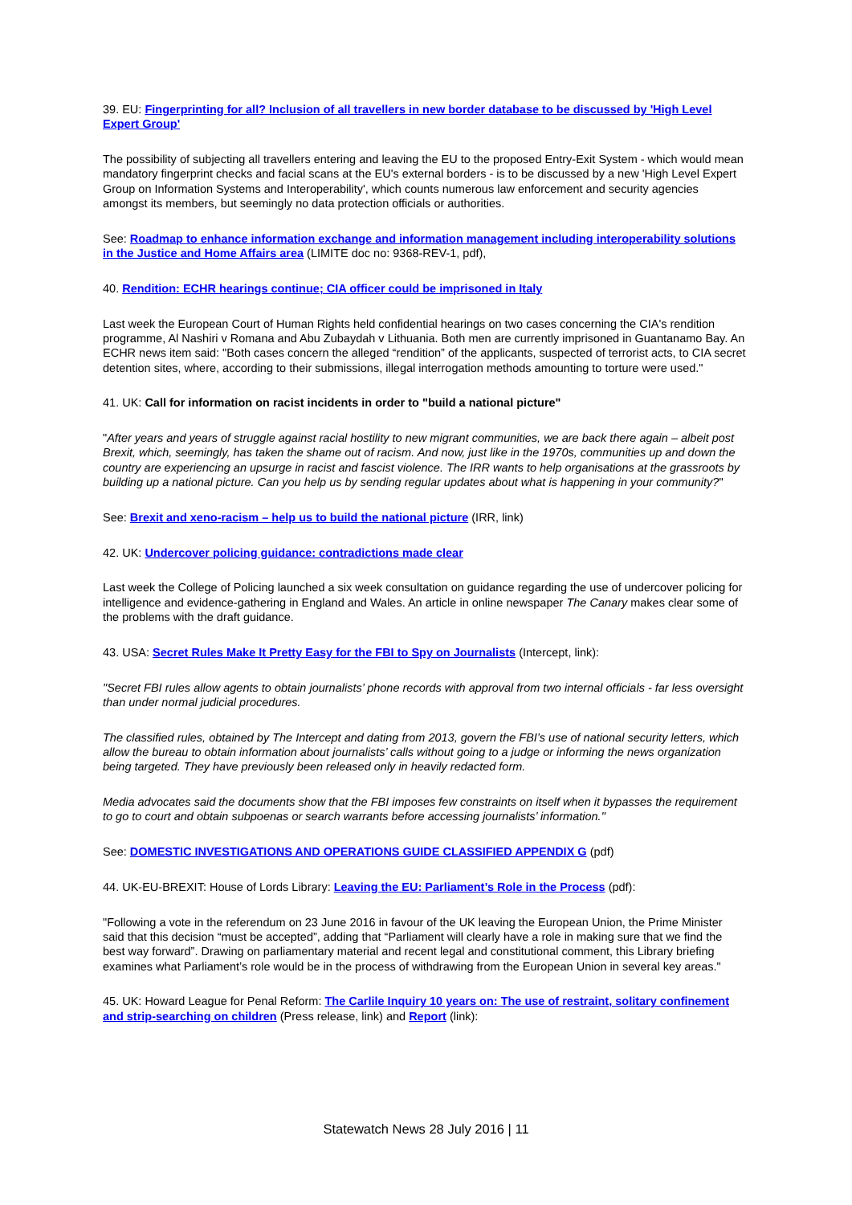39. EU: Fingerprinting for all? Inclusion of all travellers in new border database to be discussed by 'High Level Expert Group'
The possibility of subjecting all travellers entering and leaving the EU to the proposed Entry-Exit System - which would mean mandatory fingerprint checks and facial scans at the EU's external borders - is to be discussed by a new 'High Level Expert Group on Information Systems and Interoperability', which counts numerous law enforcement and security agencies amongst its members, but seemingly no data protection officials or authorities.
See: Roadmap to enhance information exchange and information management including interoperability solutions in the Justice and Home Affairs area (LIMITE doc no: 9368-REV-1, pdf),
40. Rendition: ECHR hearings continue; CIA officer could be imprisoned in Italy
Last week the European Court of Human Rights held confidential hearings on two cases concerning the CIA's rendition programme, Al Nashiri v Romana and Abu Zubaydah v Lithuania. Both men are currently imprisoned in Guantanamo Bay. An ECHR news item said: "Both cases concern the alleged “rendition” of the applicants, suspected of terrorist acts, to CIA secret detention sites, where, according to their submissions, illegal interrogation methods amounting to torture were used."
41. UK: Call for information on racist incidents in order to "build a national picture"
"After years and years of struggle against racial hostility to new migrant communities, we are back there again – albeit post Brexit, which, seemingly, has taken the shame out of racism. And now, just like in the 1970s, communities up and down the country are experiencing an upsurge in racist and fascist violence. The IRR wants to help organisations at the grassroots by building up a national picture. Can you help us by sending regular updates about what is happening in your community?"
See: Brexit and xeno-racism – help us to build the national picture (IRR, link)
42. UK: Undercover policing guidance: contradictions made clear
Last week the College of Policing launched a six week consultation on guidance regarding the use of undercover policing for intelligence and evidence-gathering in England and Wales. An article in online newspaper The Canary makes clear some of the problems with the draft guidance.
43. USA: Secret Rules Make It Pretty Easy for the FBI to Spy on Journalists (Intercept, link):
"Secret FBI rules allow agents to obtain journalists’ phone records with approval from two internal officials - far less oversight than under normal judicial procedures.
The classified rules, obtained by The Intercept and dating from 2013, govern the FBI’s use of national security letters, which allow the bureau to obtain information about journalists’ calls without going to a judge or informing the news organization being targeted. They have previously been released only in heavily redacted form.
Media advocates said the documents show that the FBI imposes few constraints on itself when it bypasses the requirement to go to court and obtain subpoenas or search warrants before accessing journalists’ information."
See: DOMESTIC INVESTIGATIONS AND OPERATIONS GUIDE CLASSIFIED APPENDIX G (pdf)
44. UK-EU-BREXIT: House of Lords Library: Leaving the EU: Parliament’s Role in the Process (pdf):
"Following a vote in the referendum on 23 June 2016 in favour of the UK leaving the European Union, the Prime Minister said that this decision “must be accepted”, adding that “Parliament will clearly have a role in making sure that we find the best way forward”. Drawing on parliamentary material and recent legal and constitutional comment, this Library briefing examines what Parliament’s role would be in the process of withdrawing from the European Union in several key areas."
45. UK: Howard League for Penal Reform: The Carlile Inquiry 10 years on: The use of restraint, solitary confinement and strip-searching on children (Press release, link) and Report (link):
Statewatch News 28 July 2016 | 11